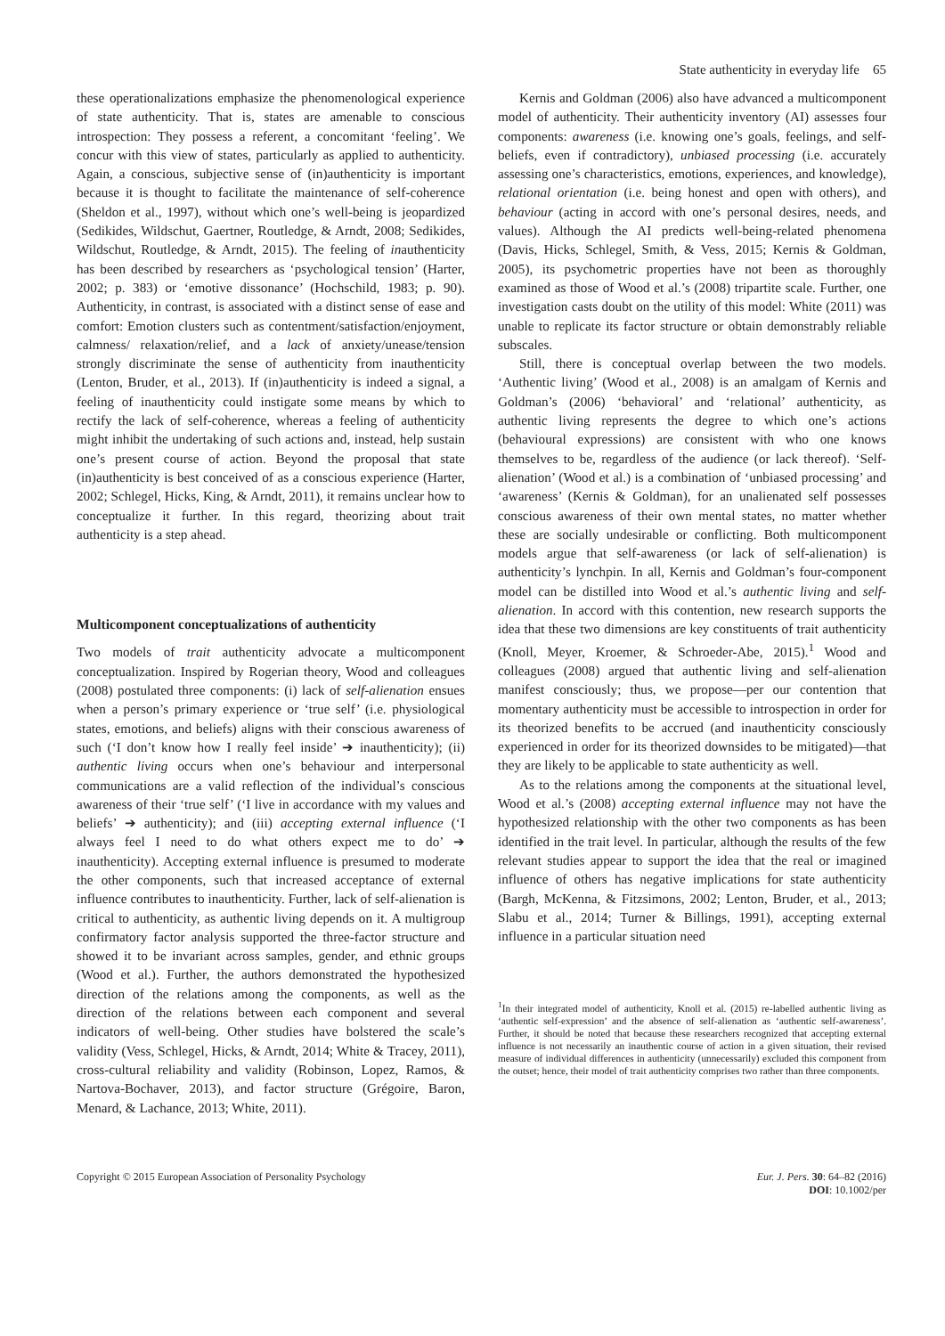State authenticity in everyday life 65
these operationalizations emphasize the phenomenological experience of state authenticity. That is, states are amenable to conscious introspection: They possess a referent, a concomitant ‘feeling’. We concur with this view of states, particularly as applied to authenticity. Again, a conscious, subjective sense of (in)authenticity is important because it is thought to facilitate the maintenance of self-coherence (Sheldon et al., 1997), without which one’s well-being is jeopardized (Sedikides, Wildschut, Gaertner, Routledge, & Arndt, 2008; Sedikides, Wildschut, Routledge, & Arndt, 2015). The feeling of inauthenticity has been described by researchers as ‘psychological tension’ (Harter, 2002; p. 383) or ‘emotive dissonance’ (Hochschild, 1983; p. 90). Authenticity, in contrast, is associated with a distinct sense of ease and comfort: Emotion clusters such as contentment/satisfaction/enjoyment, calmness/ relaxation/relief, and a lack of anxiety/unease/tension strongly discriminate the sense of authenticity from inauthenticity (Lenton, Bruder, et al., 2013). If (in)authenticity is indeed a signal, a feeling of inauthenticity could instigate some means by which to rectify the lack of self-coherence, whereas a feeling of authenticity might inhibit the undertaking of such actions and, instead, help sustain one’s present course of action. Beyond the proposal that state (in)authenticity is best conceived of as a conscious experience (Harter, 2002; Schlegel, Hicks, King, & Arndt, 2011), it remains unclear how to conceptualize it further. In this regard, theorizing about trait authenticity is a step ahead.
Multicomponent conceptualizations of authenticity
Two models of trait authenticity advocate a multicomponent conceptualization. Inspired by Rogerian theory, Wood and colleagues (2008) postulated three components: (i) lack of self-alienation ensues when a person’s primary experience or ‘true self’ (i.e. physiological states, emotions, and beliefs) aligns with their conscious awareness of such (‘I don’t know how I really feel inside’ ➔ inauthenticity); (ii) authentic living occurs when one’s behaviour and interpersonal communications are a valid reflection of the individual’s conscious awareness of their ‘true self’ (‘I live in accordance with my values and beliefs’ ➔ authenticity); and (iii) accepting external influence (‘I always feel I need to do what others expect me to do’ ➔ inauthenticity). Accepting external influence is presumed to moderate the other components, such that increased acceptance of external influence contributes to inauthenticity. Further, lack of self-alienation is critical to authenticity, as authentic living depends on it. A multigroup confirmatory factor analysis supported the three-factor structure and showed it to be invariant across samples, gender, and ethnic groups (Wood et al.). Further, the authors demonstrated the hypothesized direction of the relations among the components, as well as the direction of the relations between each component and several indicators of well-being. Other studies have bolstered the scale’s validity (Vess, Schlegel, Hicks, & Arndt, 2014; White & Tracey, 2011), cross-cultural reliability and validity (Robinson, Lopez, Ramos, & Nartova-Bochaver, 2013), and factor structure (Grégoire, Baron, Menard, & Lachance, 2013; White, 2011).
Kernis and Goldman (2006) also have advanced a multicomponent model of authenticity. Their authenticity inventory (AI) assesses four components: awareness (i.e. knowing one’s goals, feelings, and self-beliefs, even if contradictory), unbiased processing (i.e. accurately assessing one’s characteristics, emotions, experiences, and knowledge), relational orientation (i.e. being honest and open with others), and behaviour (acting in accord with one’s personal desires, needs, and values). Although the AI predicts well-being-related phenomena (Davis, Hicks, Schlegel, Smith, & Vess, 2015; Kernis & Goldman, 2005), its psychometric properties have not been as thoroughly examined as those of Wood et al.’s (2008) tripartite scale. Further, one investigation casts doubt on the utility of this model: White (2011) was unable to replicate its factor structure or obtain demonstrably reliable subscales.
Still, there is conceptual overlap between the two models. ‘Authentic living’ (Wood et al., 2008) is an amalgam of Kernis and Goldman’s (2006) ‘behavioral’ and ‘relational’ authenticity, as authentic living represents the degree to which one’s actions (behavioural expressions) are consistent with who one knows themselves to be, regardless of the audience (or lack thereof). ‘Self-alienation’ (Wood et al.) is a combination of ‘unbiased processing’ and ‘awareness’ (Kernis & Goldman), for an unalienated self possesses conscious awareness of their own mental states, no matter whether these are socially undesirable or conflicting. Both multicomponent models argue that self-awareness (or lack of self-alienation) is authenticity’s lynchpin. In all, Kernis and Goldman’s four-component model can be distilled into Wood et al.’s authentic living and self-alienation. In accord with this contention, new research supports the idea that these two dimensions are key constituents of trait authenticity (Knoll, Meyer, Kroemer, & Schroeder-Abe, 2015).<sup>1</sup> Wood and colleagues (2008) argued that authentic living and self-alienation manifest consciously; thus, we propose—per our contention that momentary authenticity must be accessible to introspection in order for its theorized benefits to be accrued (and inauthenticity consciously experienced in order for its theorized downsides to be mitigated)—that they are likely to be applicable to state authenticity as well.
As to the relations among the components at the situational level, Wood et al.’s (2008) accepting external influence may not have the hypothesized relationship with the other two components as has been identified in the trait level. In particular, although the results of the few relevant studies appear to support the idea that the real or imagined influence of others has negative implications for state authenticity (Bargh, McKenna, & Fitzsimons, 2002; Lenton, Bruder, et al., 2013; Slabu et al., 2014; Turner & Billings, 1991), accepting external influence in a particular situation need
<sup>1</sup> In their integrated model of authenticity, Knoll et al. (2015) re-labelled authentic living as ‘authentic self-expression’ and the absence of self-alienation as ‘authentic self-awareness’. Further, it should be noted that because these researchers recognized that accepting external influence is not necessarily an inauthentic course of action in a given situation, their revised measure of individual differences in authenticity (unnecessarily) excluded this component from the outset; hence, their model of trait authenticity comprises two rather than three components.
Copyright © 2015 European Association of Personality Psychology
Eur. J. Pers. 30: 64–82 (2016)
DOI: 10.1002/per